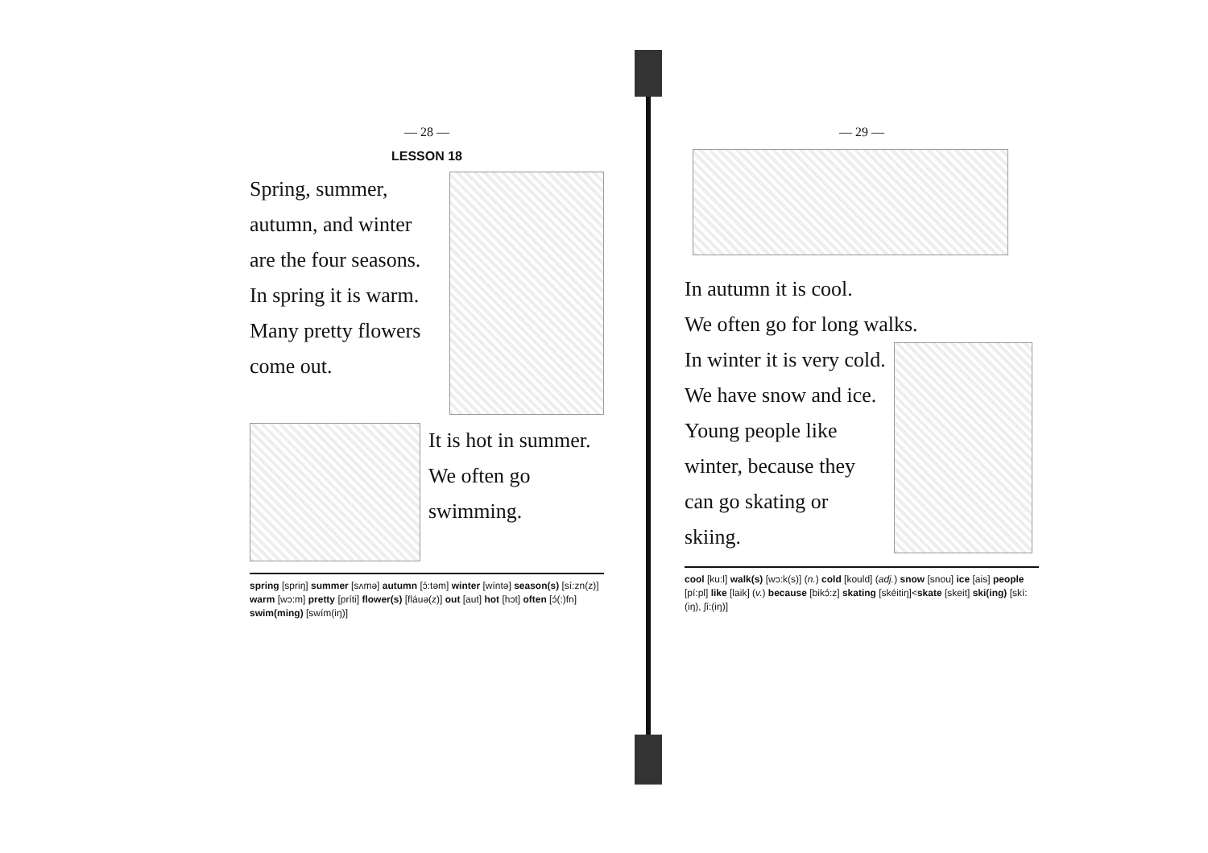— 28 —
LESSON 18
Spring, summer, autumn, and winter are the four seasons.
In spring it is warm.
Many pretty flowers come out.
It is hot in summer.
We often go swimming.
spring [spriŋ] summer [sʌmə] autumn [ɔ́:təm] winter [wíntə] season(s) [sí:zn(z)] warm [wɔ:m] pretty [príti] flower(s) [fláuə(z)] out [aut] hot [hɔt] often [ɔ́(:)fn] swim(ming) [swím(iŋ)]
— 29 —
In autumn it is cool.
We often go for long walks.
In winter it is very cold. We have snow and ice.
Young people like winter, because they can go skating or skiing.
cool [ku:l] walk(s) [wɔ:k(s)] (n.) cold [kould] (adj.) snow [snou] ice [ais] people [pí:pl] like [laik] (v.) because [bikɔ́:z] skating [skéitiŋ]<skate [skeit] ski(ing) [skí:(iŋ), ʃí:(iŋ)]